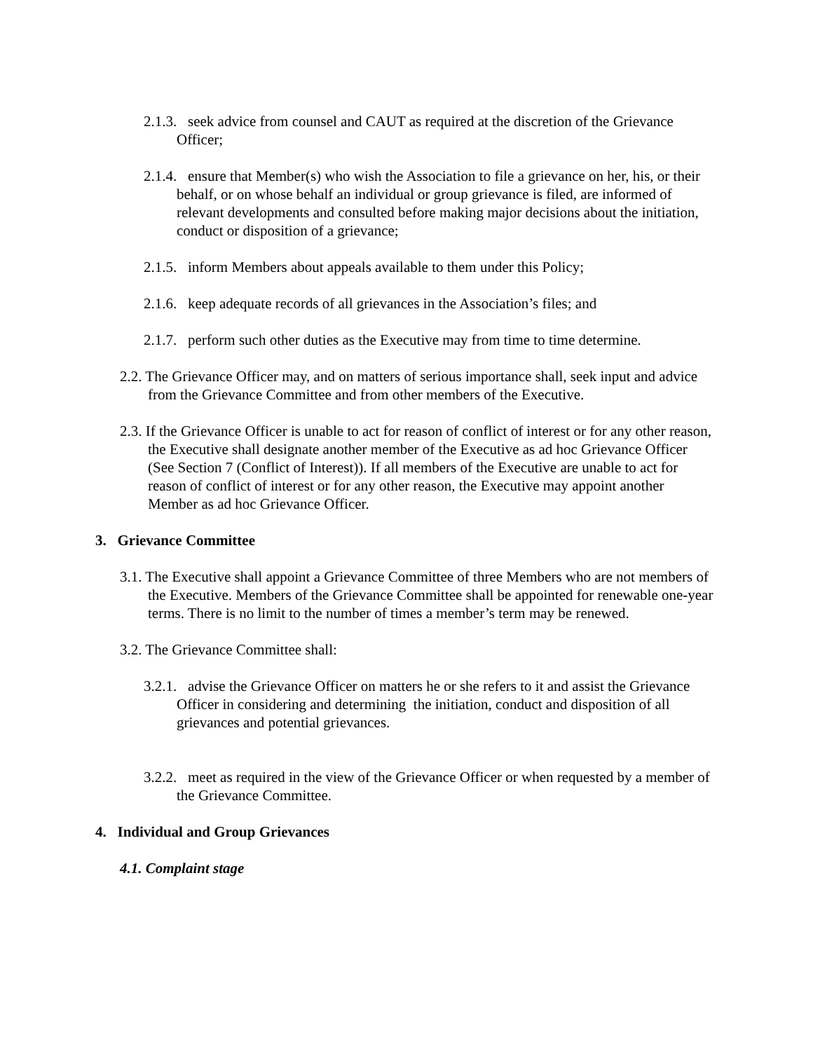2.1.3. seek advice from counsel and CAUT as required at the discretion of the Grievance Officer;
2.1.4. ensure that Member(s) who wish the Association to file a grievance on her, his, or their behalf, or on whose behalf an individual or group grievance is filed, are informed of relevant developments and consulted before making major decisions about the initiation, conduct or disposition of a grievance;
2.1.5. inform Members about appeals available to them under this Policy;
2.1.6. keep adequate records of all grievances in the Association’s files; and
2.1.7. perform such other duties as the Executive may from time to time determine.
2.2. The Grievance Officer may, and on matters of serious importance shall, seek input and advice from the Grievance Committee and from other members of the Executive.
2.3. If the Grievance Officer is unable to act for reason of conflict of interest or for any other reason, the Executive shall designate another member of the Executive as ad hoc Grievance Officer (See Section 7 (Conflict of Interest)). If all members of the Executive are unable to act for reason of conflict of interest or for any other reason, the Executive may appoint another Member as ad hoc Grievance Officer.
3. Grievance Committee
3.1. The Executive shall appoint a Grievance Committee of three Members who are not members of the Executive. Members of the Grievance Committee shall be appointed for renewable one-year terms. There is no limit to the number of times a member’s term may be renewed.
3.2. The Grievance Committee shall:
3.2.1. advise the Grievance Officer on matters he or she refers to it and assist the Grievance Officer in considering and determining the initiation, conduct and disposition of all grievances and potential grievances.
3.2.2. meet as required in the view of the Grievance Officer or when requested by a member of the Grievance Committee.
4. Individual and Group Grievances
4.1. Complaint stage